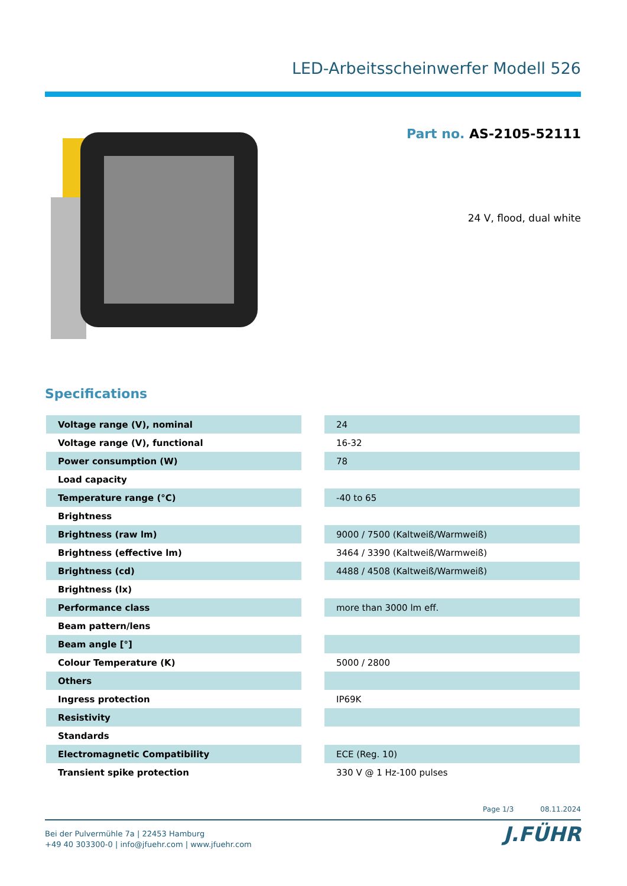LED-Arbeitsscheinwerfer Modell 526
Part no. AS-2105-52111
24 V, flood, dual white
Specifications
| Voltage range (V), nominal | | 24 |
| Voltage range (V), functional | | 16-32 |
| Power consumption (W) | | 78 |
| Load capacity | | |
| Temperature range (°C) | | -40 to 65 |
| Brightness | | |
| Brightness (raw lm) | | 9000 / 7500 (Kaltweiß/Warmweiß) |
| Brightness (effective lm) | | 3464 / 3390 (Kaltweiß/Warmweiß) |
| Brightness (cd) | | 4488 / 4508 (Kaltweiß/Warmweiß) |
| Brightness (lx) | | |
| Performance class | | more than 3000 lm eff. |
| Beam pattern/lens | | |
| Beam angle [°] | | |
| Colour Temperature (K) | | 5000 / 2800 |
| Others | | |
| Ingress protection | | IP69K |
| Resistivity | | |
| Standards | | |
| Electromagnetic Compatibility | | ECE (Reg. 10) |
| Transient spike protection | | 330 V @ 1 Hz-100 pulses |
Page 1/3 08.11.2024
Bei der Pulvermühle 7a | 22453 Hamburg
+49 40 303300-0 | info@jfuehr.com | www.jfuehr.com
J.FÜHR